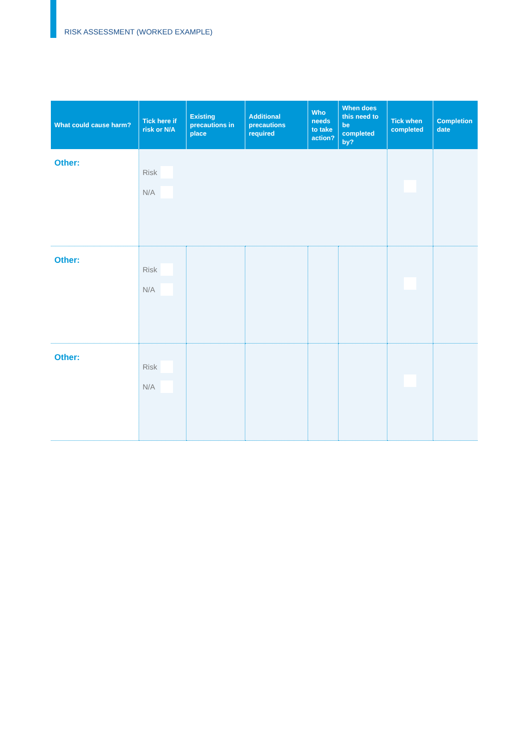RISK ASSESSMENT (WORKED EXAMPLE)
| What could cause harm? | Tick here if risk or N/A | Existing precautions in place | Additional precautions required | Who needs to take action? | When does this need to be completed by? | Tick when completed | Completion date |
| --- | --- | --- | --- | --- | --- | --- | --- |
| Other: | Risk N/A | | | | | | |
| Other: | Risk N/A | | | | | | |
| Other: | Risk N/A | | | | | | |